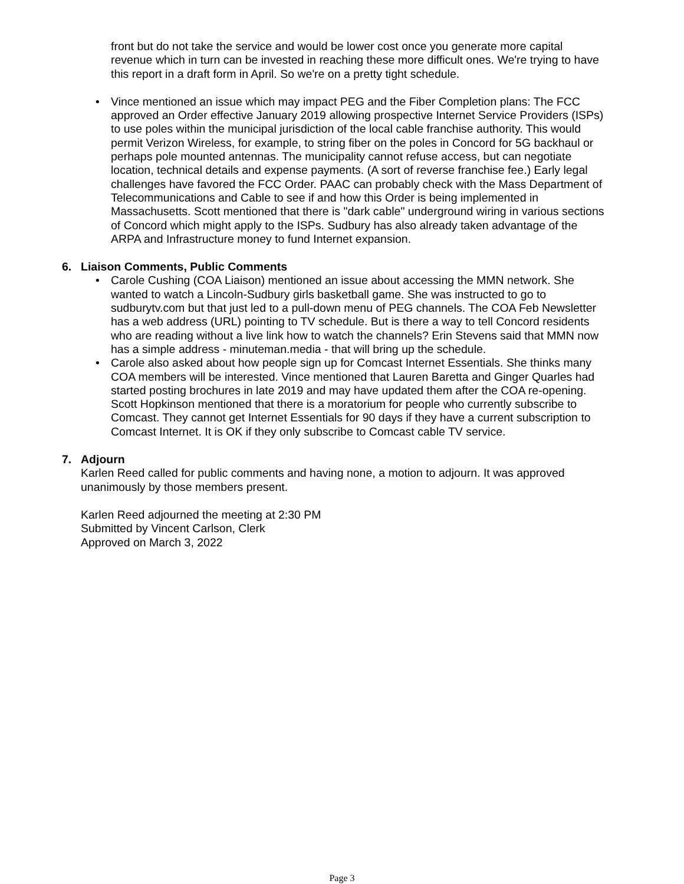front but do not take the service and would be lower cost once you generate more capital revenue which in turn can be invested in reaching these more difficult ones. We're trying to have this report in a draft form in April. So we're on a pretty tight schedule.
• Vince mentioned an issue which may impact PEG and the Fiber Completion plans: The FCC approved an Order effective January 2019 allowing prospective Internet Service Providers (ISPs) to use poles within the municipal jurisdiction of the local cable franchise authority. This would permit Verizon Wireless, for example, to string fiber on the poles in Concord for 5G backhaul or perhaps pole mounted antennas. The municipality cannot refuse access, but can negotiate location, technical details and expense payments. (A sort of reverse franchise fee.) Early legal challenges have favored the FCC Order. PAAC can probably check with the Mass Department of Telecommunications and Cable to see if and how this Order is being implemented in Massachusetts. Scott mentioned that there is "dark cable" underground wiring in various sections of Concord which might apply to the ISPs. Sudbury has also already taken advantage of the ARPA and Infrastructure money to fund Internet expansion.
6. Liaison Comments, Public Comments
• Carole Cushing (COA Liaison) mentioned an issue about accessing the MMN network. She wanted to watch a Lincoln-Sudbury girls basketball game. She was instructed to go to sudburytv.com but that just led to a pull-down menu of PEG channels. The COA Feb Newsletter has a web address (URL) pointing to TV schedule. But is there a way to tell Concord residents who are reading without a live link how to watch the channels? Erin Stevens said that MMN now has a simple address - minuteman.media - that will bring up the schedule.
• Carole also asked about how people sign up for Comcast Internet Essentials. She thinks many COA members will be interested. Vince mentioned that Lauren Baretta and Ginger Quarles had started posting brochures in late 2019 and may have updated them after the COA re-opening. Scott Hopkinson mentioned that there is a moratorium for people who currently subscribe to Comcast. They cannot get Internet Essentials for 90 days if they have a current subscription to Comcast Internet. It is OK if they only subscribe to Comcast cable TV service.
7. Adjourn
Karlen Reed called for public comments and having none, a motion to adjourn. It was approved unanimously by those members present.
Karlen Reed adjourned the meeting at 2:30 PM
Submitted by Vincent Carlson, Clerk
Approved on March 3, 2022
Page 3